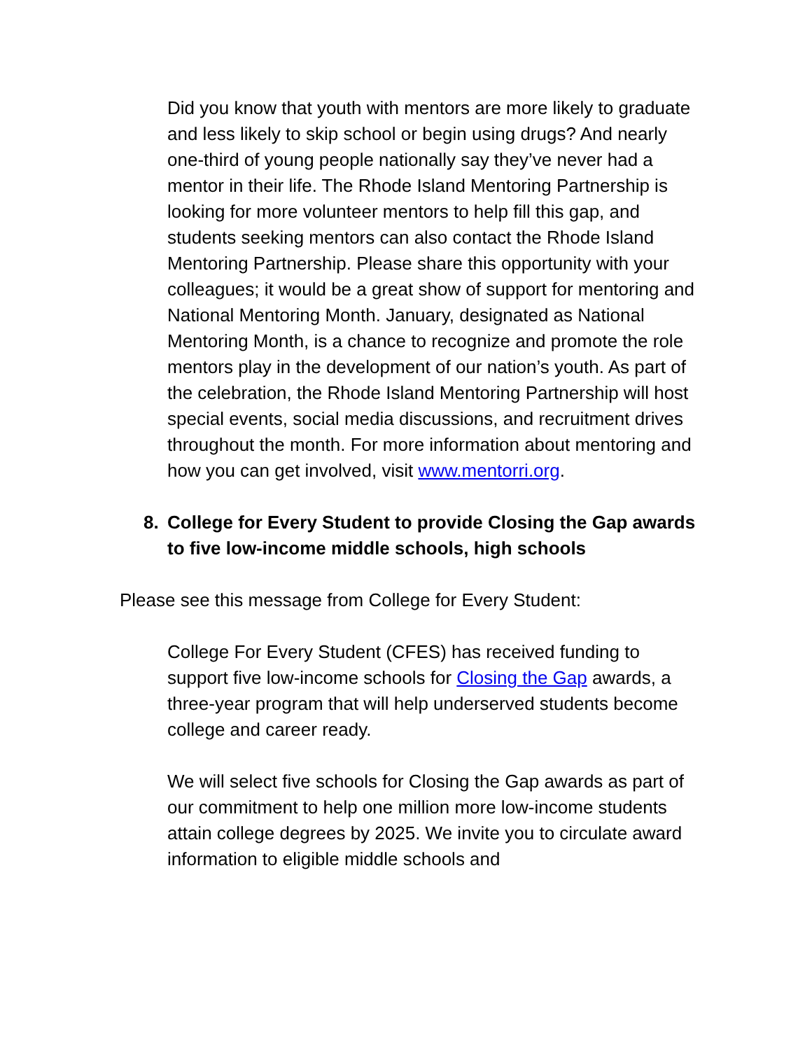Did you know that youth with mentors are more likely to graduate and less likely to skip school or begin using drugs? And nearly one-third of young people nationally say they’ve never had a mentor in their life. The Rhode Island Mentoring Partnership is looking for more volunteer mentors to help fill this gap, and students seeking mentors can also contact the Rhode Island Mentoring Partnership. Please share this opportunity with your colleagues; it would be a great show of support for mentoring and National Mentoring Month. January, designated as National Mentoring Month, is a chance to recognize and promote the role mentors play in the development of our nation’s youth. As part of the celebration, the Rhode Island Mentoring Partnership will host special events, social media discussions, and recruitment drives throughout the month. For more information about mentoring and how you can get involved, visit www.mentorri.org.
8. College for Every Student to provide Closing the Gap awards to five low-income middle schools, high schools
Please see this message from College for Every Student:
College For Every Student (CFES) has received funding to support five low-income schools for Closing the Gap awards, a three-year program that will help underserved students become college and career ready.
We will select five schools for Closing the Gap awards as part of our commitment to help one million more low-income students attain college degrees by 2025. We invite you to circulate award information to eligible middle schools and